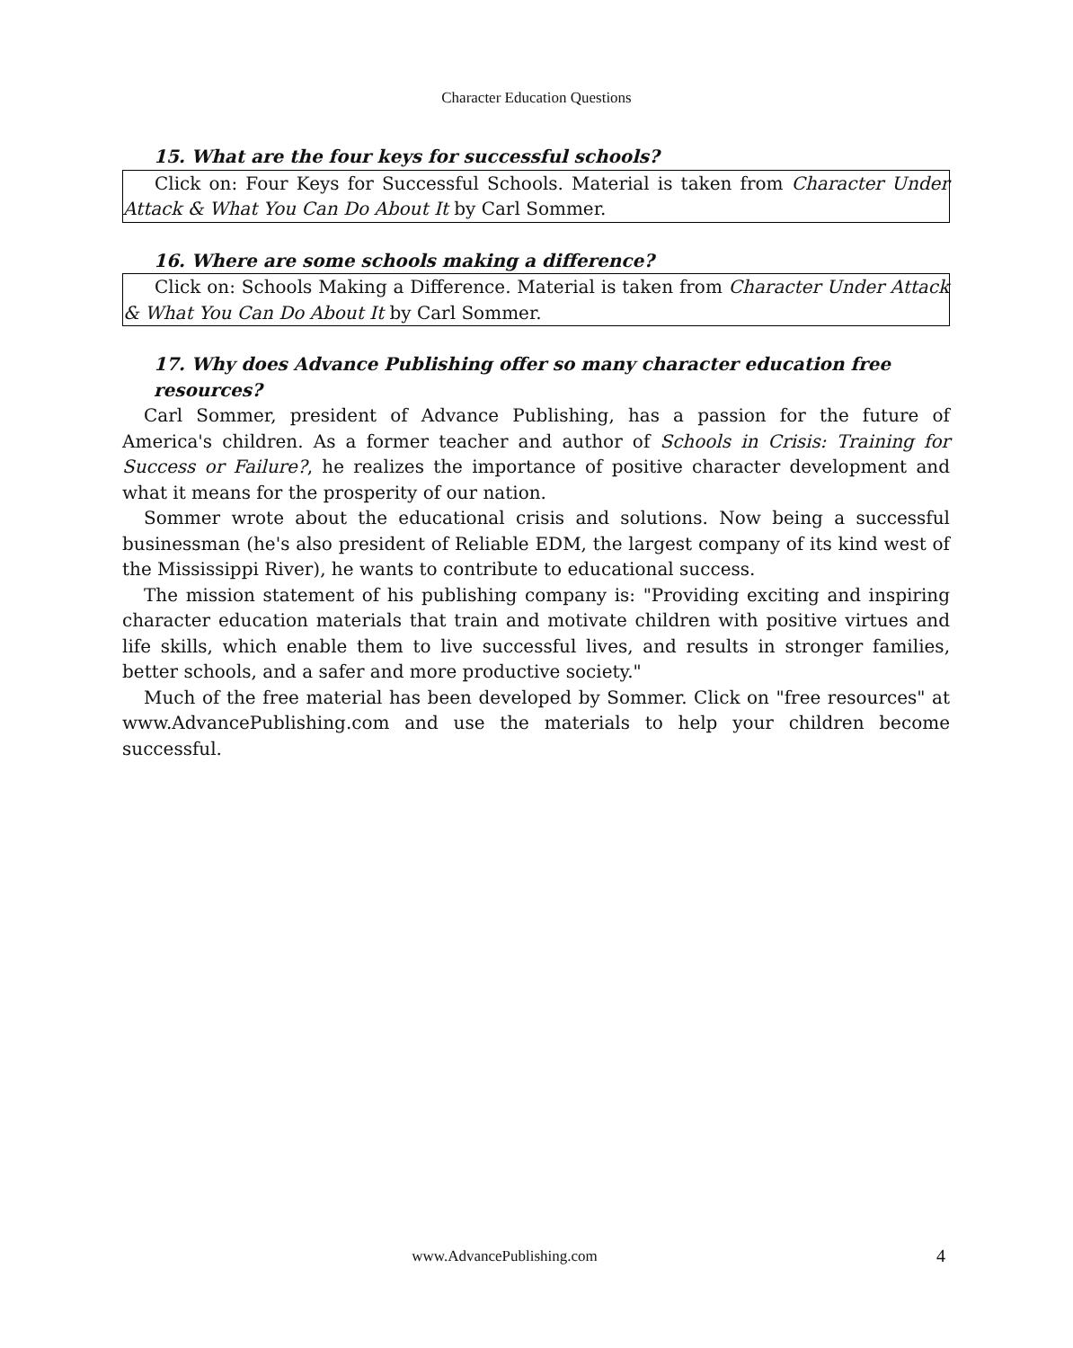Character Education Questions
15. What are the four keys for successful schools?
Click on: Four Keys for Successful Schools. Material is taken from Character Under Attack & What You Can Do About It by Carl Sommer.
16. Where are some schools making a difference?
Click on: Schools Making a Difference. Material is taken from Character Under Attack & What You Can Do About It by Carl Sommer.
17. Why does Advance Publishing offer so many character education free resources?
Carl Sommer, president of Advance Publishing, has a passion for the future of America's children. As a former teacher and author of Schools in Crisis: Training for Success or Failure?, he realizes the importance of positive character development and what it means for the prosperity of our nation.
Sommer wrote about the educational crisis and solutions. Now being a successful businessman (he's also president of Reliable EDM, the largest company of its kind west of the Mississippi River), he wants to contribute to educational success.
The mission statement of his publishing company is: "Providing exciting and inspiring character education materials that train and motivate children with positive virtues and life skills, which enable them to live successful lives, and results in stronger families, better schools, and a safer and more productive society."
Much of the free material has been developed by Sommer. Click on "free resources" at www.AdvancePublishing.com and use the materials to help your children become successful.
www.AdvancePublishing.com 4